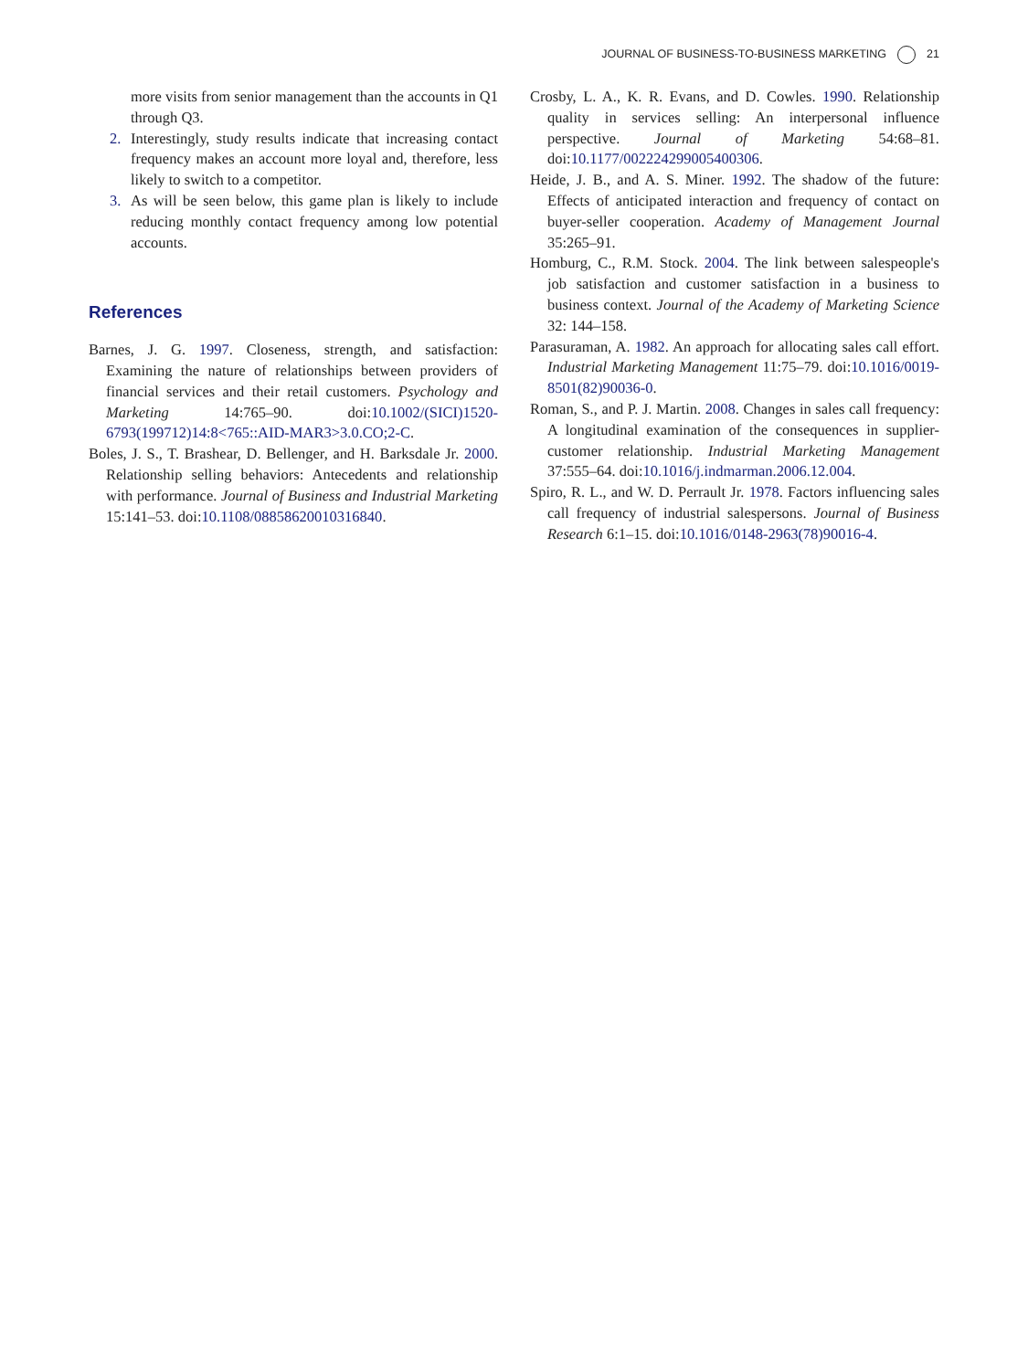JOURNAL OF BUSINESS-TO-BUSINESS MARKETING 21
more visits from senior management than the accounts in Q1 through Q3.
2. Interestingly, study results indicate that increasing contact frequency makes an account more loyal and, therefore, less likely to switch to a competitor.
3. As will be seen below, this game plan is likely to include reducing monthly contact frequency among low potential accounts.
References
Barnes, J. G. 1997. Closeness, strength, and satisfaction: Examining the nature of relationships between providers of financial services and their retail customers. Psychology and Marketing 14:765–90. doi:10.1002/(SICI)1520-6793(199712)14:8<765::AID-MAR3>3.0.CO;2-C.
Boles, J. S., T. Brashear, D. Bellenger, and H. Barksdale Jr. 2000. Relationship selling behaviors: Antecedents and relationship with performance. Journal of Business and Industrial Marketing 15:141–53. doi:10.1108/08858620010316840.
Crosby, L. A., K. R. Evans, and D. Cowles. 1990. Relationship quality in services selling: An interpersonal influence perspective. Journal of Marketing 54:68–81. doi:10.1177/002224299005400306.
Heide, J. B., and A. S. Miner. 1992. The shadow of the future: Effects of anticipated interaction and frequency of contact on buyer-seller cooperation. Academy of Management Journal 35:265–91.
Homburg, C., R.M. Stock. 2004. The link between salespeople's job satisfaction and customer satisfaction in a business to business context. Journal of the Academy of Marketing Science 32: 144–158.
Parasuraman, A. 1982. An approach for allocating sales call effort. Industrial Marketing Management 11:75–79. doi:10.1016/0019-8501(82)90036-0.
Roman, S., and P. J. Martin. 2008. Changes in sales call frequency: A longitudinal examination of the consequences in supplier-customer relationship. Industrial Marketing Management 37:555–64. doi:10.1016/j.indmarman.2006.12.004.
Spiro, R. L., and W. D. Perrault Jr. 1978. Factors influencing sales call frequency of industrial salespersons. Journal of Business Research 6:1–15. doi:10.1016/0148-2963(78)90016-4.